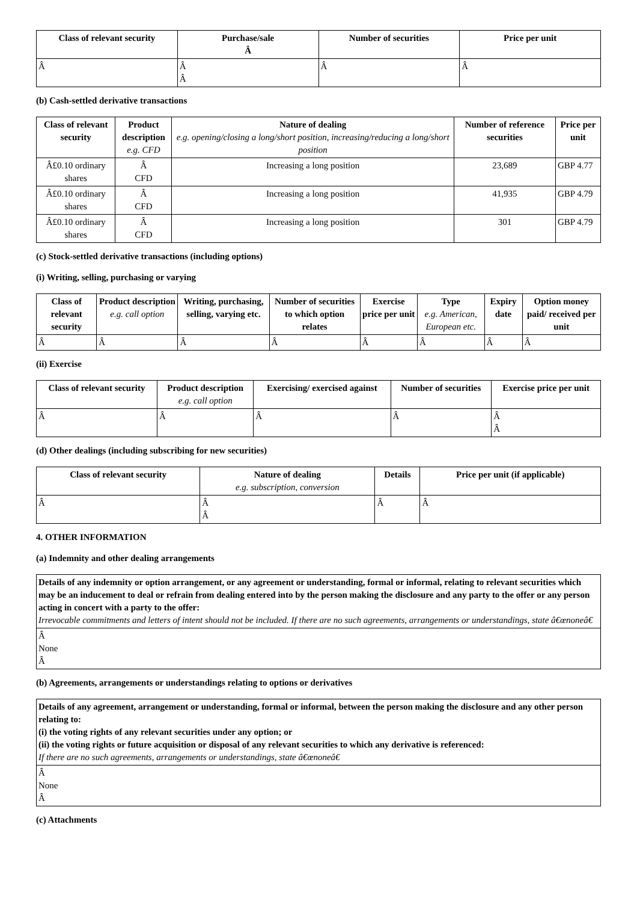| Class of relevant security | Purchase/sale Â | Number of securities | Price per unit |
| --- | --- | --- | --- |
| Â | Â Â | Â | Â |
(b) Cash-settled derivative transactions
| Class of relevant security | Product description e.g. CFD | Nature of dealing e.g. opening/closing a long/short position, increasing/reducing a long/short position | Number of reference securities | Price per unit |
| --- | --- | --- | --- | --- |
| Â£0.10 ordinary shares | Â CFD | Increasing a long position | 23,689 | GBP 4.77 |
| Â£0.10 ordinary shares | Â CFD | Increasing a long position | 41,935 | GBP 4.79 |
| Â£0.10 ordinary shares | Â CFD | Increasing a long position | 301 | GBP 4.79 |
(c) Stock-settled derivative transactions (including options)
(i) Writing, selling, purchasing or varying
| Class of relevant security | Product description e.g. call option | Writing, purchasing, selling, varying etc. | Number of securities to which option relates | Exercise price per unit | Type e.g. American, European etc. | Expiry date | Option money paid/ received per unit |
| --- | --- | --- | --- | --- | --- | --- | --- |
| Â | Â | Â | Â | Â | Â | Â | Â |
(ii) Exercise
| Class of relevant security | Product description e.g. call option | Exercising/ exercised against | Number of securities | Exercise price per unit |
| --- | --- | --- | --- | --- |
| Â | Â | Â | Â | Â Â |
(d) Other dealings (including subscribing for new securities)
| Class of relevant security | Nature of dealing e.g. subscription, conversion | Details | Price per unit (if applicable) |
| --- | --- | --- | --- |
| Â | Â Â | Â | Â |
4. OTHER INFORMATION
(a) Indemnity and other dealing arrangements
| Details of any indemnity or option arrangement, or any agreement or understanding, formal or informal, relating to relevant securities which may be an inducement to deal or refrain from dealing entered into by the person making the disclosure and any party to the offer or any person acting in concert with a party to the offer: Irrevocable commitments and letters of intent should not be included. If there are no such agreements, arrangements or understandings, state â€œnoneâ€ |
| Â None Â |
(b) Agreements, arrangements or understandings relating to options or derivatives
| Details of any agreement, arrangement or understanding, formal or informal, between the person making the disclosure and any other person relating to: (i) the voting rights of any relevant securities under any option; or (ii) the voting rights or future acquisition or disposal of any relevant securities to which any derivative is referenced: If there are no such agreements, arrangements or understandings, state â€œnoneâ€ |
| Â None Â |
(c) Attachments